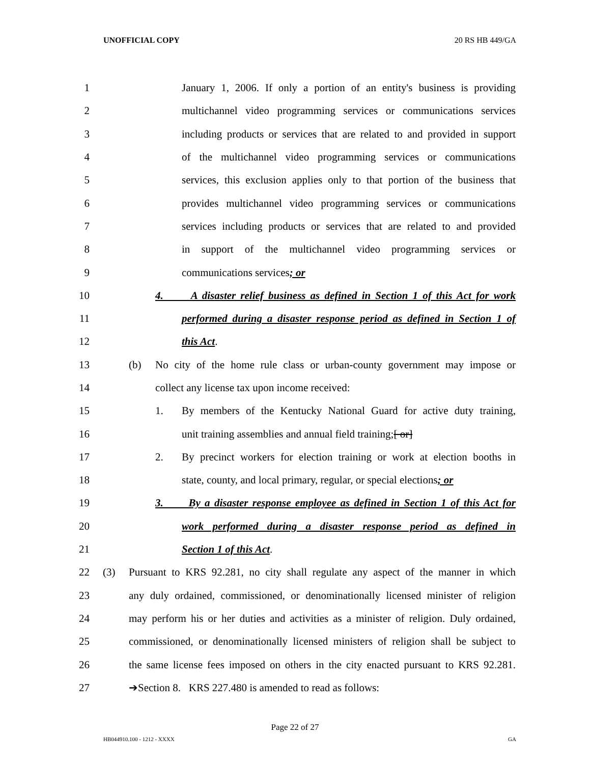UNOFFICIAL COPY 20 RS HB 449/GA
1 January 1, 2006. If only a portion of an entity's business is providing
2 multichannel video programming services or communications services
3 including products or services that are related to and provided in support
4 of the multichannel video programming services or communications
5 services, this exclusion applies only to that portion of the business that
6 provides multichannel video programming services or communications
7 services including products or services that are related to and provided
8 in support of the multichannel video programming services or
9 communications services; or
10 4. A disaster relief business as defined in Section 1 of this Act for work
11 performed during a disaster response period as defined in Section 1 of
12 this Act.
13 (b) No city of the home rule class or urban-county government may impose or
14 collect any license tax upon income received:
15 1. By members of the Kentucky National Guard for active duty training,
16 unit training assemblies and annual field training;[ or]
17 2. By precinct workers for election training or work at election booths in
18 state, county, and local primary, regular, or special elections; or
19 3. By a disaster response employee as defined in Section 1 of this Act for
20 work performed during a disaster response period as defined in
21 Section 1 of this Act.
22 (3) Pursuant to KRS 92.281, no city shall regulate any aspect of the manner in which
23 any duly ordained, commissioned, or denominationally licensed minister of religion
24 may perform his or her duties and activities as a minister of religion. Duly ordained,
25 commissioned, or denominationally licensed ministers of religion shall be subject to
26 the same license fees imposed on others in the city enacted pursuant to KRS 92.281.
27 ➔Section 8. KRS 227.480 is amended to read as follows:
Page 22 of 27
HB044910.100 - 1212 - XXXX GA